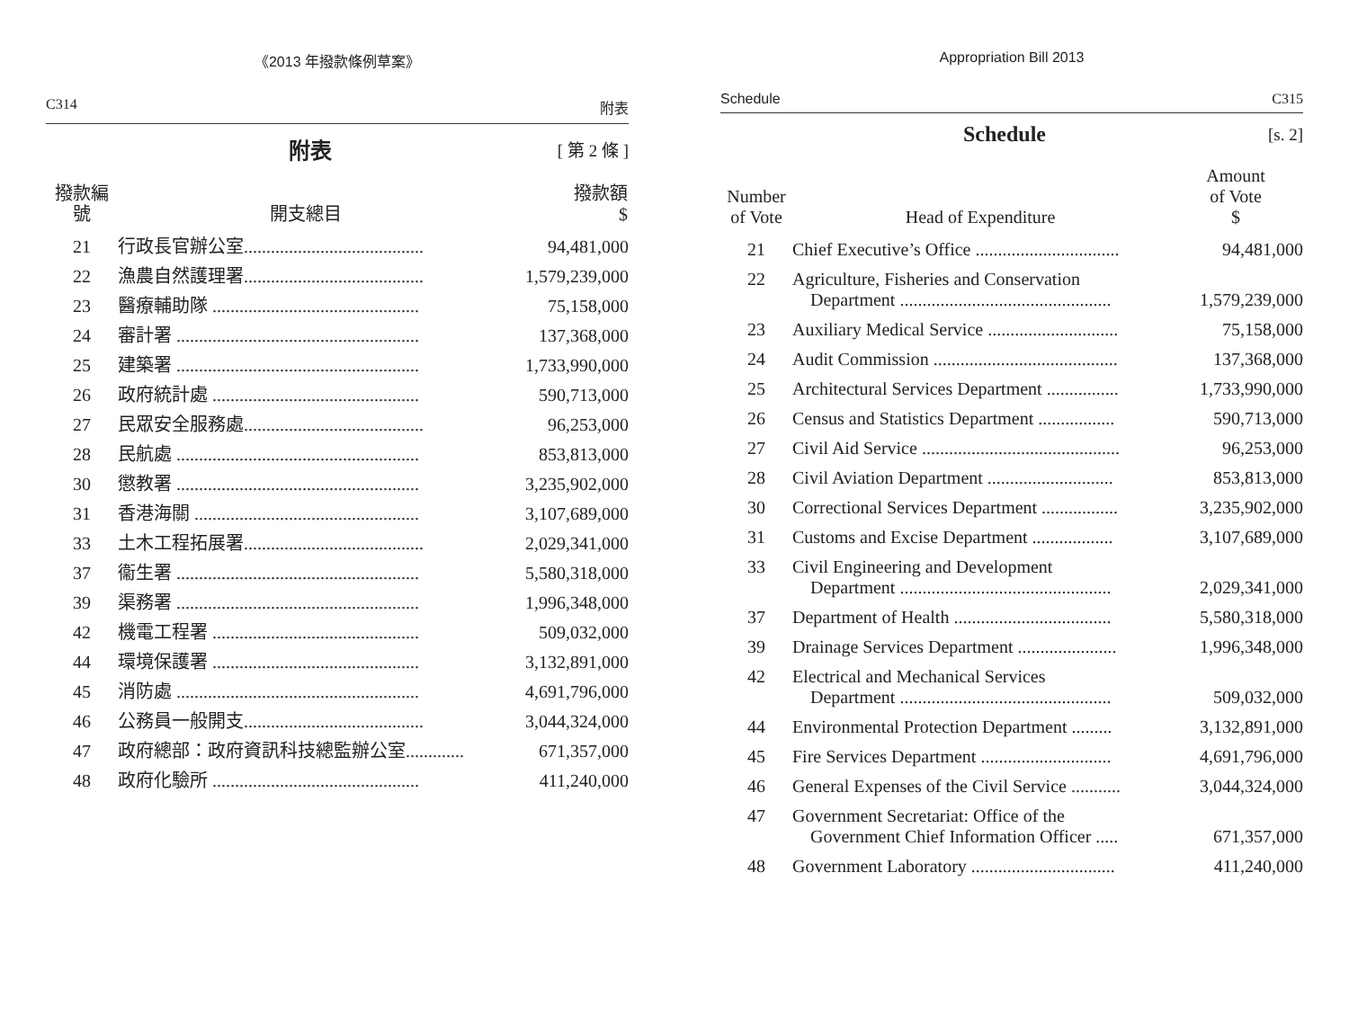《2013 年撥款條例草案》
C314 附表
附表
[ 第 2 條 ]
| 撥款編號 | 開支總目 | 撥款額 $ |
| --- | --- | --- |
| 21 | 行政長官辦公室........................................ | 94,481,000 |
| 22 | 漁農自然護理署........................................ | 1,579,239,000 |
| 23 | 醫療輔助隊 .............................................. | 75,158,000 |
| 24 | 審計署 ...................................................... | 137,368,000 |
| 25 | 建築署 ...................................................... | 1,733,990,000 |
| 26 | 政府統計處 .............................................. | 590,713,000 |
| 27 | 民眾安全服務處........................................ | 96,253,000 |
| 28 | 民航處 ...................................................... | 853,813,000 |
| 30 | 懲教署 ...................................................... | 3,235,902,000 |
| 31 | 香港海關 .................................................. | 3,107,689,000 |
| 33 | 土木工程拓展署........................................ | 2,029,341,000 |
| 37 | 衞生署 ...................................................... | 5,580,318,000 |
| 39 | 渠務署 ...................................................... | 1,996,348,000 |
| 42 | 機電工程署 .............................................. | 509,032,000 |
| 44 | 環境保護署 .............................................. | 3,132,891,000 |
| 45 | 消防處 ...................................................... | 4,691,796,000 |
| 46 | 公務員一般開支........................................ | 3,044,324,000 |
| 47 | 政府總部：政府資訊科技總監辦公室............. | 671,357,000 |
| 48 | 政府化驗所 .............................................. | 411,240,000 |
Appropriation Bill 2013
Schedule C315
Schedule
[s. 2]
| Number of Vote | Head of Expenditure | Amount of Vote $ |
| --- | --- | --- |
| 21 | Chief Executive’s Office ................................ | 94,481,000 |
| 22 | Agriculture, Fisheries and Conservation Department ............................................... | 1,579,239,000 |
| 23 | Auxiliary Medical Service ............................. | 75,158,000 |
| 24 | Audit Commission ......................................... | 137,368,000 |
| 25 | Architectural Services Department ................ | 1,733,990,000 |
| 26 | Census and Statistics Department ................. | 590,713,000 |
| 27 | Civil Aid Service ............................................ | 96,253,000 |
| 28 | Civil Aviation Department ............................ | 853,813,000 |
| 30 | Correctional Services Department ................. | 3,235,902,000 |
| 31 | Customs and Excise Department .................. | 3,107,689,000 |
| 33 | Civil Engineering and Development Department ............................................... | 2,029,341,000 |
| 37 | Department of Health ................................... | 5,580,318,000 |
| 39 | Drainage Services Department ...................... | 1,996,348,000 |
| 42 | Electrical and Mechanical Services Department ............................................... | 509,032,000 |
| 44 | Environmental Protection Department ......... | 3,132,891,000 |
| 45 | Fire Services Department ............................. | 4,691,796,000 |
| 46 | General Expenses of the Civil Service ........... | 3,044,324,000 |
| 47 | Government Secretariat: Office of the Government Chief Information Officer ..... | 671,357,000 |
| 48 | Government Laboratory ................................ | 411,240,000 |